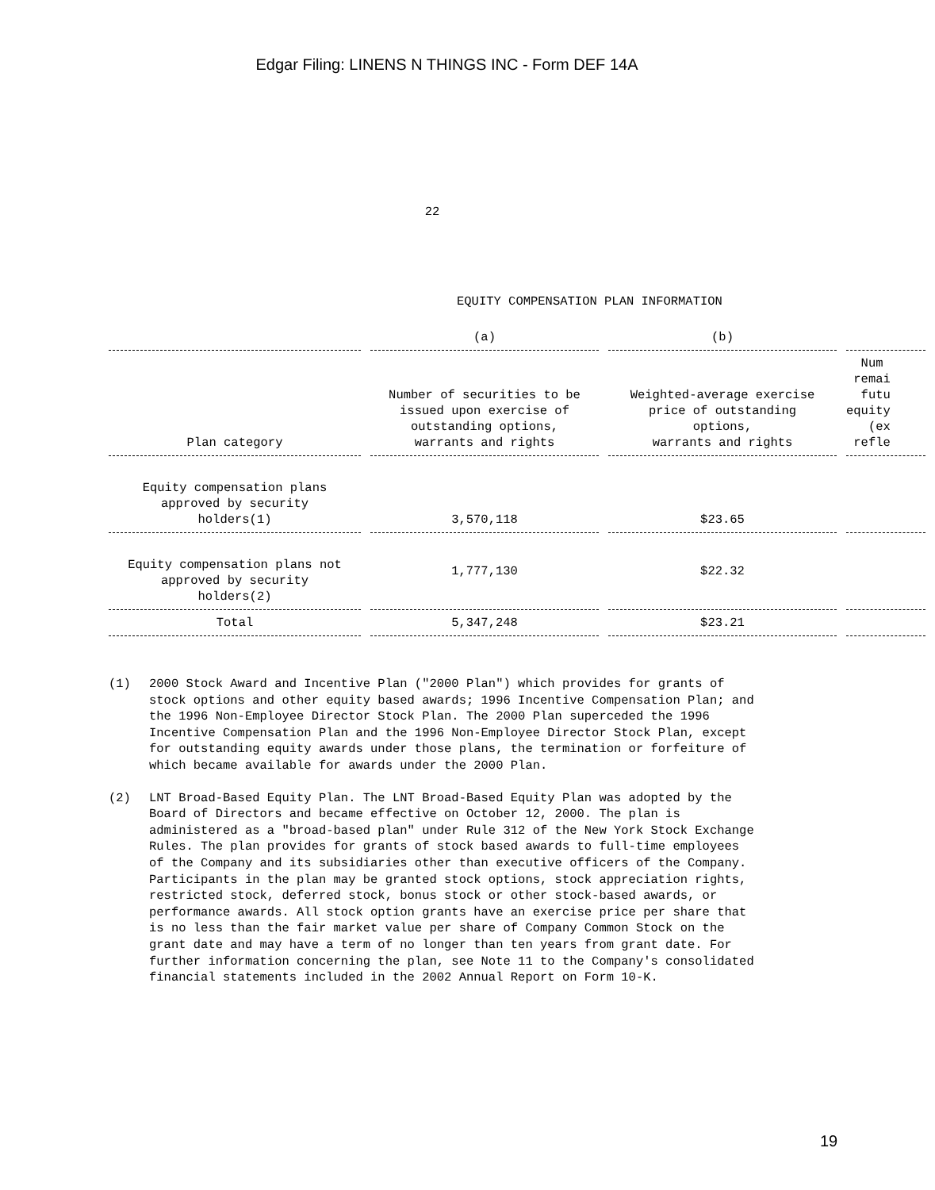Edgar Filing: LINENS N THINGS INC - Form DEF 14A
22
EQUITY COMPENSATION PLAN INFORMATION
| | (a) | (b) | |
| --- | --- | --- | --- |
| Plan category | Number of securities to be issued upon exercise of outstanding options, warrants and rights | Weighted-average exercise price of outstanding options, warrants and rights | Num remai futu equity (ex refle |
| Equity compensation plans approved by security holders(1) | 3,570,118 | $23.65 | |
| Equity compensation plans not approved by security holders(2) | 1,777,130 | $22.32 | |
| Total | 5,347,248 | $23.21 | |
(1) 2000 Stock Award and Incentive Plan ("2000 Plan") which provides for grants of stock options and other equity based awards; 1996 Incentive Compensation Plan; and the 1996 Non-Employee Director Stock Plan. The 2000 Plan superceded the 1996 Incentive Compensation Plan and the 1996 Non-Employee Director Stock Plan, except for outstanding equity awards under those plans, the termination or forfeiture of which became available for awards under the 2000 Plan.
(2) LNT Broad-Based Equity Plan. The LNT Broad-Based Equity Plan was adopted by the Board of Directors and became effective on October 12, 2000. The plan is administered as a "broad-based plan" under Rule 312 of the New York Stock Exchange Rules. The plan provides for grants of stock based awards to full-time employees of the Company and its subsidiaries other than executive officers of the Company. Participants in the plan may be granted stock options, stock appreciation rights, restricted stock, deferred stock, bonus stock or other stock-based awards, or performance awards. All stock option grants have an exercise price per share that is no less than the fair market value per share of Company Common Stock on the grant date and may have a term of no longer than ten years from grant date. For further information concerning the plan, see Note 11 to the Company's consolidated financial statements included in the 2002 Annual Report on Form 10-K.
19